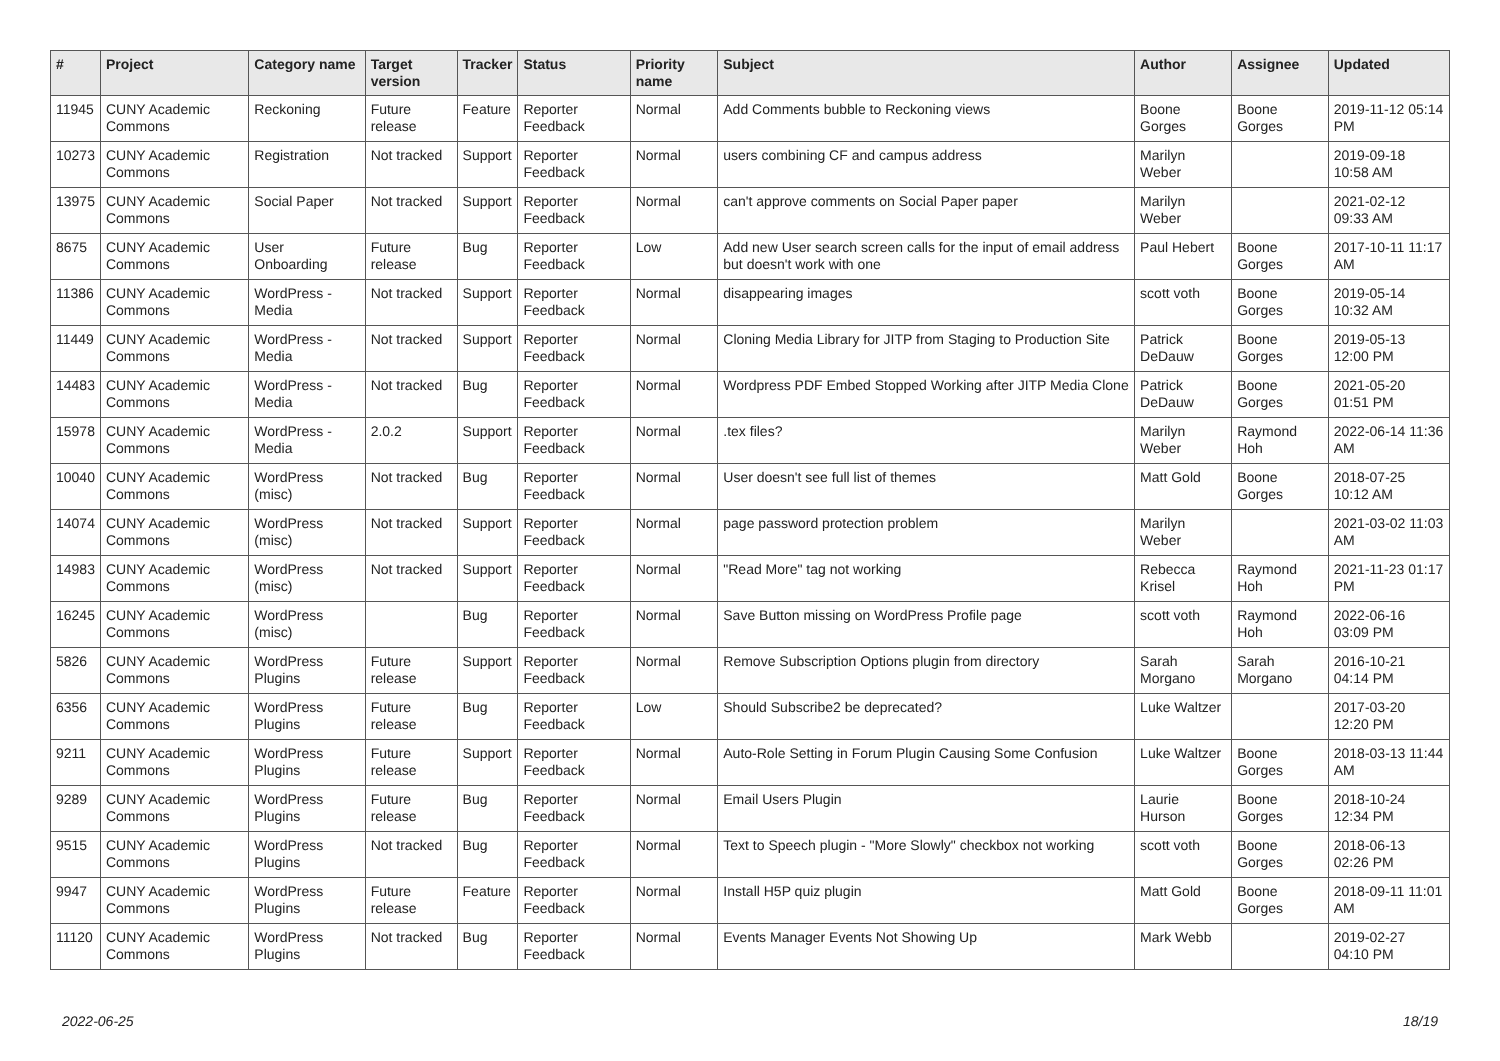| # | Project | Category name | Target version | Tracker | Status | Priority name | Subject | Author | Assignee | Updated |
| --- | --- | --- | --- | --- | --- | --- | --- | --- | --- | --- |
| 11945 | CUNY Academic Commons | Reckoning | Future release | Feature | Reporter Feedback | Normal | Add Comments bubble to Reckoning views | Boone Gorges | Boone Gorges | 2019-11-12 05:14 PM |
| 10273 | CUNY Academic Commons | Registration | Not tracked | Support | Reporter Feedback | Normal | users combining CF and campus address | Marilyn Weber | | 2019-09-18 10:58 AM |
| 13975 | CUNY Academic Commons | Social Paper | Not tracked | Support | Reporter Feedback | Normal | can't approve comments on Social Paper paper | Marilyn Weber | | 2021-02-12 09:33 AM |
| 8675 | CUNY Academic Commons | User Onboarding | Future release | Bug | Reporter Feedback | Low | Add new User search screen calls for the input of email address but doesn't work with one | Paul Hebert | Boone Gorges | 2017-10-11 11:17 AM |
| 11386 | CUNY Academic Commons | WordPress - Media | Not tracked | Support | Reporter Feedback | Normal | disappearing images | scott voth | Boone Gorges | 2019-05-14 10:32 AM |
| 11449 | CUNY Academic Commons | WordPress - Media | Not tracked | Support | Reporter Feedback | Normal | Cloning Media Library for JITP from Staging to Production Site | Patrick DeDauw | Boone Gorges | 2019-05-13 12:00 PM |
| 14483 | CUNY Academic Commons | WordPress - Media | Not tracked | Bug | Reporter Feedback | Normal | Wordpress PDF Embed Stopped Working after JITP Media Clone | Patrick DeDauw | Boone Gorges | 2021-05-20 01:51 PM |
| 15978 | CUNY Academic Commons | WordPress - Media | 2.0.2 | Support | Reporter Feedback | Normal | .tex files? | Marilyn Weber | Raymond Hoh | 2022-06-14 11:36 AM |
| 10040 | CUNY Academic Commons | WordPress (misc) | Not tracked | Bug | Reporter Feedback | Normal | User doesn't see full list of themes | Matt Gold | Boone Gorges | 2018-07-25 10:12 AM |
| 14074 | CUNY Academic Commons | WordPress (misc) | Not tracked | Support | Reporter Feedback | Normal | page password protection problem | Marilyn Weber | | 2021-03-02 11:03 AM |
| 14983 | CUNY Academic Commons | WordPress (misc) | Not tracked | Support | Reporter Feedback | Normal | "Read More" tag not working | Rebecca Krisel | Raymond Hoh | 2021-11-23 01:17 PM |
| 16245 | CUNY Academic Commons | WordPress (misc) | | Bug | Reporter Feedback | Normal | Save Button missing on WordPress Profile page | scott voth | Raymond Hoh | 2022-06-16 03:09 PM |
| 5826 | CUNY Academic Commons | WordPress Plugins | Future release | Support | Reporter Feedback | Normal | Remove Subscription Options plugin from directory | Sarah Morgano | Sarah Morgano | 2016-10-21 04:14 PM |
| 6356 | CUNY Academic Commons | WordPress Plugins | Future release | Bug | Reporter Feedback | Low | Should Subscribe2 be deprecated? | Luke Waltzer | | 2017-03-20 12:20 PM |
| 9211 | CUNY Academic Commons | WordPress Plugins | Future release | Support | Reporter Feedback | Normal | Auto-Role Setting in Forum Plugin Causing Some Confusion | Luke Waltzer | Boone Gorges | 2018-03-13 11:44 AM |
| 9289 | CUNY Academic Commons | WordPress Plugins | Future release | Bug | Reporter Feedback | Normal | Email Users Plugin | Laurie Hurson | Boone Gorges | 2018-10-24 12:34 PM |
| 9515 | CUNY Academic Commons | WordPress Plugins | Not tracked | Bug | Reporter Feedback | Normal | Text to Speech plugin - "More Slowly" checkbox not working | scott voth | Boone Gorges | 2018-06-13 02:26 PM |
| 9947 | CUNY Academic Commons | WordPress Plugins | Future release | Feature | Reporter Feedback | Normal | Install H5P quiz plugin | Matt Gold | Boone Gorges | 2018-09-11 11:01 AM |
| 11120 | CUNY Academic Commons | WordPress Plugins | Not tracked | Bug | Reporter Feedback | Normal | Events Manager Events Not Showing Up | Mark Webb | | 2019-02-27 04:10 PM |
2022-06-25 18/19